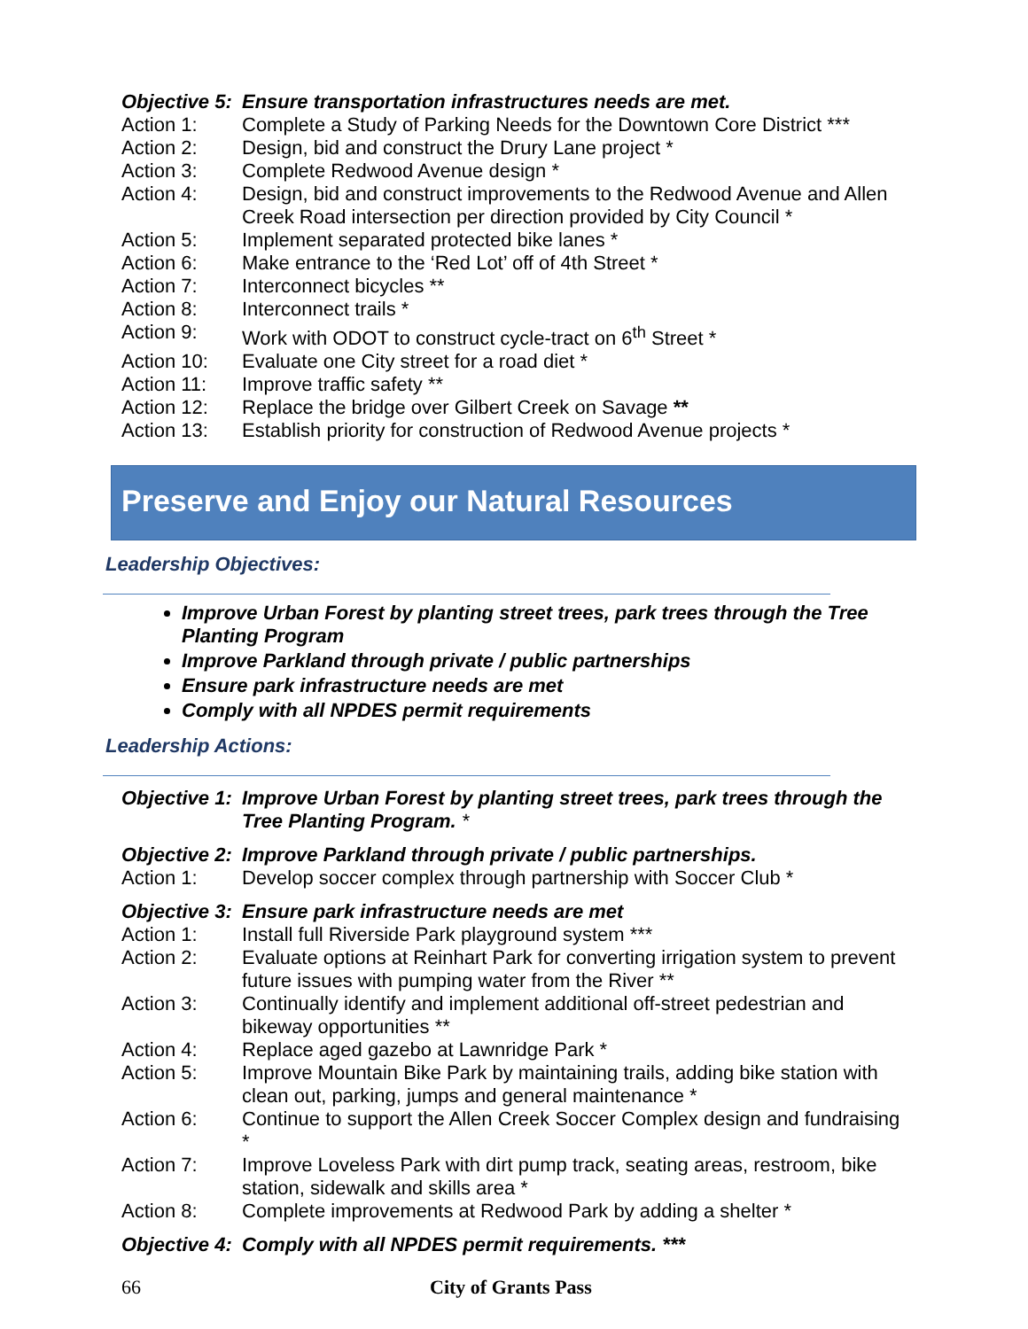Objective 5:
Ensure transportation infrastructures needs are met.
Action 1: Complete a Study of Parking Needs for the Downtown Core District ***
Action 2: Design, bid and construct the Drury Lane project *
Action 3: Complete Redwood Avenue design *
Action 4: Design, bid and construct improvements to the Redwood Avenue and Allen Creek Road intersection per direction provided by City Council *
Action 5: Implement separated protected bike lanes *
Action 6: Make entrance to the ‘Red Lot’ off of 4th Street *
Action 7: Interconnect bicycles **
Action 8: Interconnect trails *
Action 9: Work with ODOT to construct cycle-tract on 6<sup>th</sup> Street *
Action 10: Evaluate one City street for a road diet *
Action 11: Improve traffic safety **
Action 12: Replace the bridge over Gilbert Creek on Savage **
Action 13: Establish priority for construction of Redwood Avenue projects *
Preserve and Enjoy our Natural Resources
Leadership Objectives:
Improve Urban Forest by planting street trees, park trees through the Tree Planting Program
Improve Parkland through private / public partnerships
Ensure park infrastructure needs are met
Comply with all NPDES permit requirements
Leadership Actions:
Objective 1:
Improve Urban Forest by planting street trees, park trees through the Tree Planting Program. *
Objective 2:
Improve Parkland through private / public partnerships.
Action 1: Develop soccer complex through partnership with Soccer Club *
Objective 3:
Ensure park infrastructure needs are met
Action 1: Install full Riverside Park playground system ***
Action 2: Evaluate options at Reinhart Park for converting irrigation system to prevent future issues with pumping water from the River **
Action 3: Continually identify and implement additional off-street pedestrian and bikeway opportunities **
Action 4: Replace aged gazebo at Lawnridge Park *
Action 5: Improve Mountain Bike Park by maintaining trails, adding bike station with clean out, parking, jumps and general maintenance *
Action 6: Continue to support the Allen Creek Soccer Complex design and fundraising *
Action 7: Improve Loveless Park with dirt pump track, seating areas, restroom, bike station, sidewalk and skills area *
Action 8: Complete improvements at Redwood Park by adding a shelter *
Objective 4:
Comply with all NPDES permit requirements. ***
66 City of Grants Pass